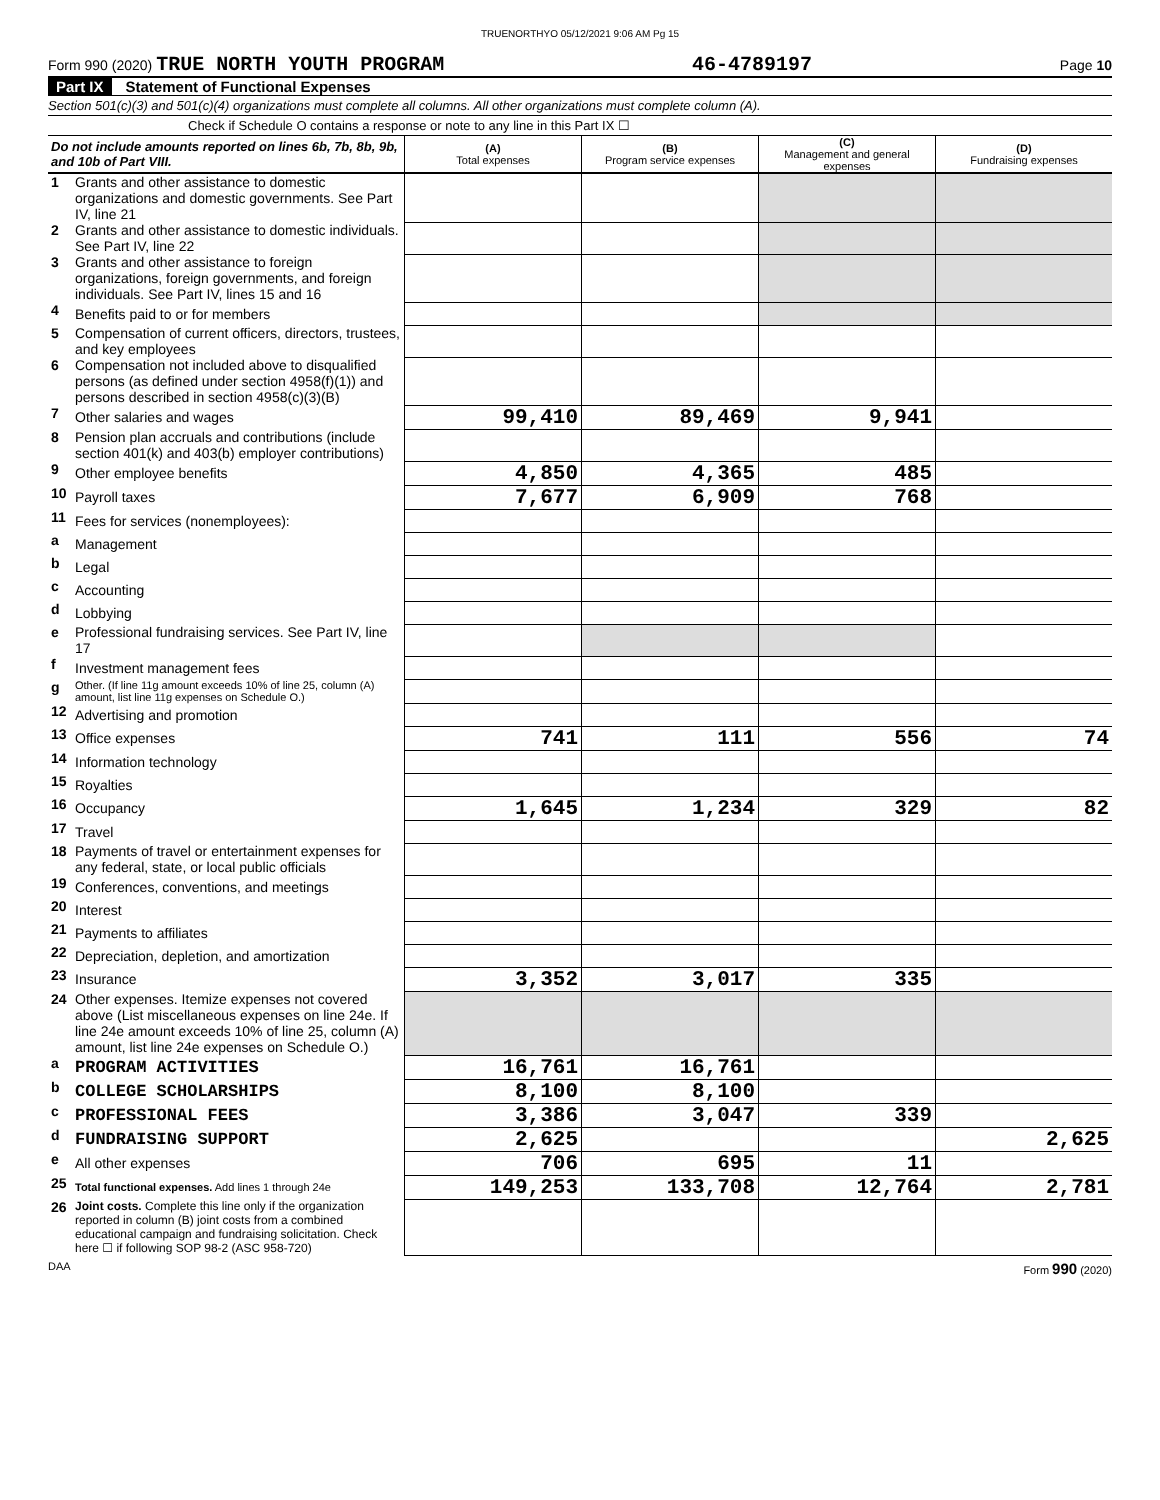TRUENORTHYO 05/12/2021 9:06 AM Pg 15
Form 990 (2020) TRUE NORTH YOUTH PROGRAM 46-4789197 Page 10
Part IX Statement of Functional Expenses
Section 501(c)(3) and 501(c)(4) organizations must complete all columns. All other organizations must complete column (A).
Check if Schedule O contains a response or note to any line in this Part IX ☐
| Do not include amounts reported on lines 6b, 7b, 8b, 9b, and 10b of Part VIII. | | (A) Total expenses | (B) Program service expenses | (C) Management and general expenses | (D) Fundraising expenses |
| --- | --- | --- | --- | --- | --- |
| 1 | Grants and other assistance to domestic organizations and domestic governments. See Part IV, line 21 | | | | |
| 2 | Grants and other assistance to domestic individuals. See Part IV, line 22 | | | | |
| 3 | Grants and other assistance to foreign organizations, foreign governments, and foreign individuals. See Part IV, lines 15 and 16 | | | | |
| 4 | Benefits paid to or for members | | | | |
| 5 | Compensation of current officers, directors, trustees, and key employees | | | | |
| 6 | Compensation not included above to disqualified persons (as defined under section 4958(f)(1)) and persons described in section 4958(c)(3)(B) | | | | |
| 7 | Other salaries and wages | 99,410 | 89,469 | 9,941 | |
| 8 | Pension plan accruals and contributions (include section 401(k) and 403(b) employer contributions) | | | | |
| 9 | Other employee benefits | 4,850 | 4,365 | 485 | |
| 10 | Payroll taxes | 7,677 | 6,909 | 768 | |
| 11 | Fees for services (nonemployees): | | | | |
| a | Management | | | | |
| b | Legal | | | | |
| c | Accounting | | | | |
| d | Lobbying | | | | |
| e | Professional fundraising services. See Part IV, line 17 | | | | |
| f | Investment management fees | | | | |
| g | Other. (If line 11g amount exceeds 10% of line 25, column (A) amount, list line 11g expenses on Schedule O.) | | | | |
| 12 | Advertising and promotion | | | | |
| 13 | Office expenses | 741 | 111 | 556 | 74 |
| 14 | Information technology | | | | |
| 15 | Royalties | | | | |
| 16 | Occupancy | 1,645 | 1,234 | 329 | 82 |
| 17 | Travel | | | | |
| 18 | Payments of travel or entertainment expenses for any federal, state, or local public officials | | | | |
| 19 | Conferences, conventions, and meetings | | | | |
| 20 | Interest | | | | |
| 21 | Payments to affiliates | | | | |
| 22 | Depreciation, depletion, and amortization | | | | |
| 23 | Insurance | 3,352 | 3,017 | 335 | |
| 24 | Other expenses. Itemize expenses not covered above (List miscellaneous expenses on line 24e. If line 24e amount exceeds 10% of line 25, column (A) amount, list line 24e expenses on Schedule O.) | | | | |
| a | PROGRAM ACTIVITIES | 16,761 | 16,761 | | |
| b | COLLEGE SCHOLARSHIPS | 8,100 | 8,100 | | |
| c | PROFESSIONAL FEES | 3,386 | 3,047 | 339 | |
| d | FUNDRAISING SUPPORT | 2,625 | | | 2,625 |
| e | All other expenses | 706 | 695 | 11 | |
| 25 | Total functional expenses. Add lines 1 through 24e | 149,253 | 133,708 | 12,764 | 2,781 |
| 26 | Joint costs. Complete this line only if the organization reported in column (B) joint costs from a combined educational campaign and fundraising solicitation. Check here ☐ if following SOP 98-2 (ASC 958-720) | | | | |
DAA Form 990 (2020)